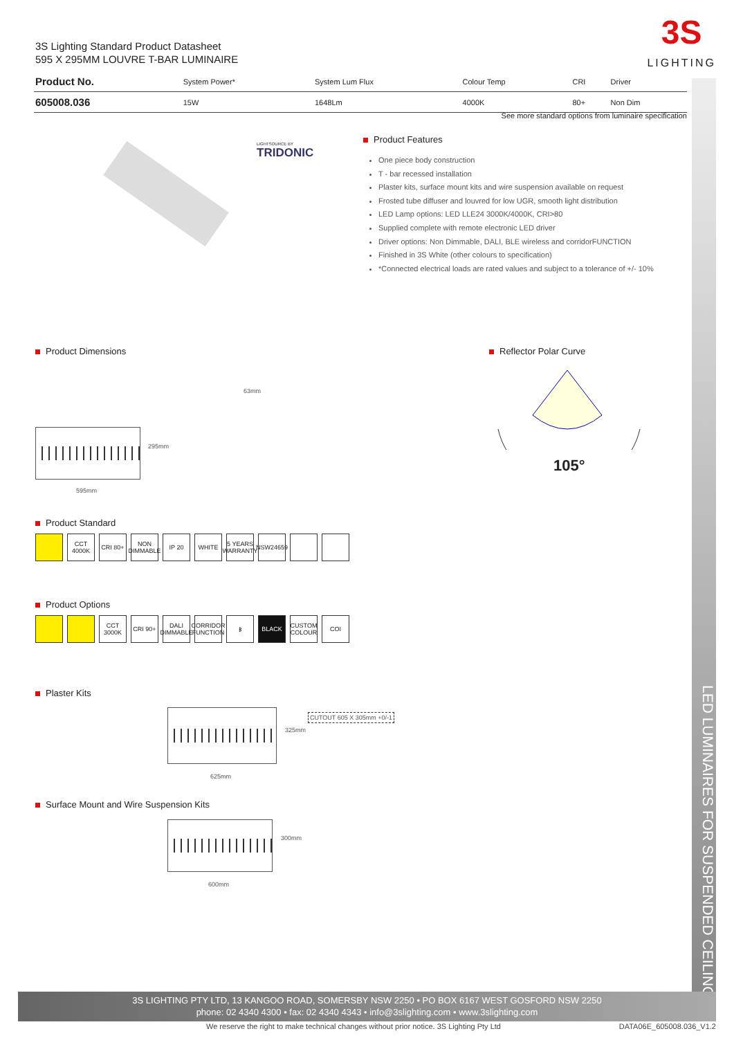LED LUMINAIRES FOR SUSPENDED CEILING
3S Lighting Standard Product Datasheet
595 X 295MM LOUVRE T-BAR LUMINAIRE
3S
LIGHTING
| Product No. | System Power* | System Lum Flux | Colour Temp | CRI | Driver |
| --- | --- | --- | --- | --- | --- |
| 605008.036 | 15W | 1648Lm | 4000K | 80+ | Non Dim |
See more standard options from luminaire specification
LIGHTSOURCE BY
TRIDONIC
Product Features
One piece body construction
T - bar recessed installation
Plaster kits, surface mount kits and wire suspension available on request
Frosted tube diffuser and louvred for low UGR, smooth light distribution
LED Lamp options: LED LLE24 3000K/4000K, CRI>80
Supplied complete with remote electronic LED driver
Driver options: Non Dimmable, DALI, BLE wireless and corridorFUNCTION
Finished in 3S White (other colours to specification)
*Connected electrical loads are rated values and subject to a tolerance of +/- 10%
Product Dimensions Reflector Polar Curve
105°
63mm
295mm
595mm
Product Standard
CCT 4000K
CRI 80+ NON DIMMABLE
IP 20 WHITE 5 YEARS WARRANTY
NSW24659
Product Options
CCT 3000K
CRI 90+ DALI DIMMABLE
CORRIDOR FUNCTION
ᛒ BLACK CUSTOM COLOUR
COI
Plaster Kits
325mm
625mm
CUTOUT 605 X 305mm +0/-1
Surface Mount and Wire Suspension Kits
300mm
600mm
3S LIGHTING PTY LTD, 13 KANGOO ROAD, SOMERSBY NSW 2250 • PO BOX 6167 WEST GOSFORD NSW 2250
phone: 02 4340 4300 • fax: 02 4340 4343 • info@3slighting.com • www.3slighting.com
We reserve the right to make technical changes without prior notice. 3S Lighting Pty Ltd
DATA06E_605008.036_V1.2